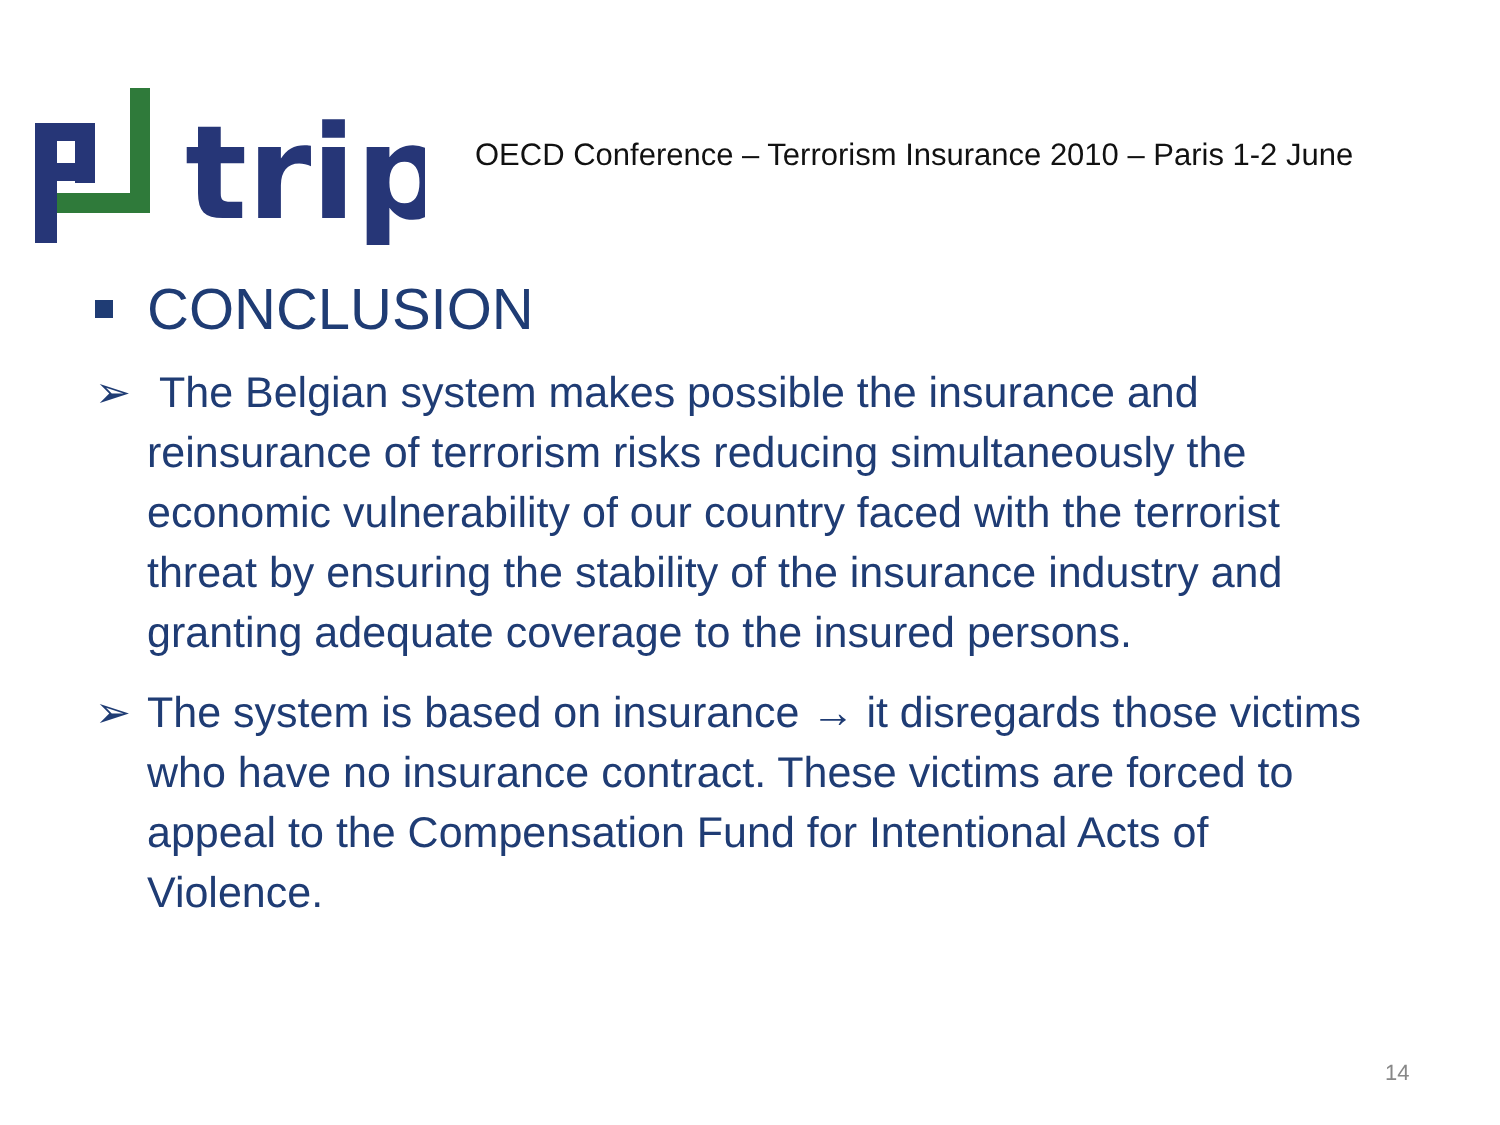trip
OECD Conference – Terrorism Insurance 2010 – Paris 1-2 June
CONCLUSION
➢ The Belgian system makes possible the insurance and reinsurance of terrorism risks reducing simultaneously the economic vulnerability of our country faced with the terrorist threat by ensuring the stability of the insurance industry and granting adequate coverage to the insured persons.
➢ The system is based on insurance → it disregards those victims who have no insurance contract. These victims are forced to appeal to the Compensation Fund for Intentional Acts of Violence.
14